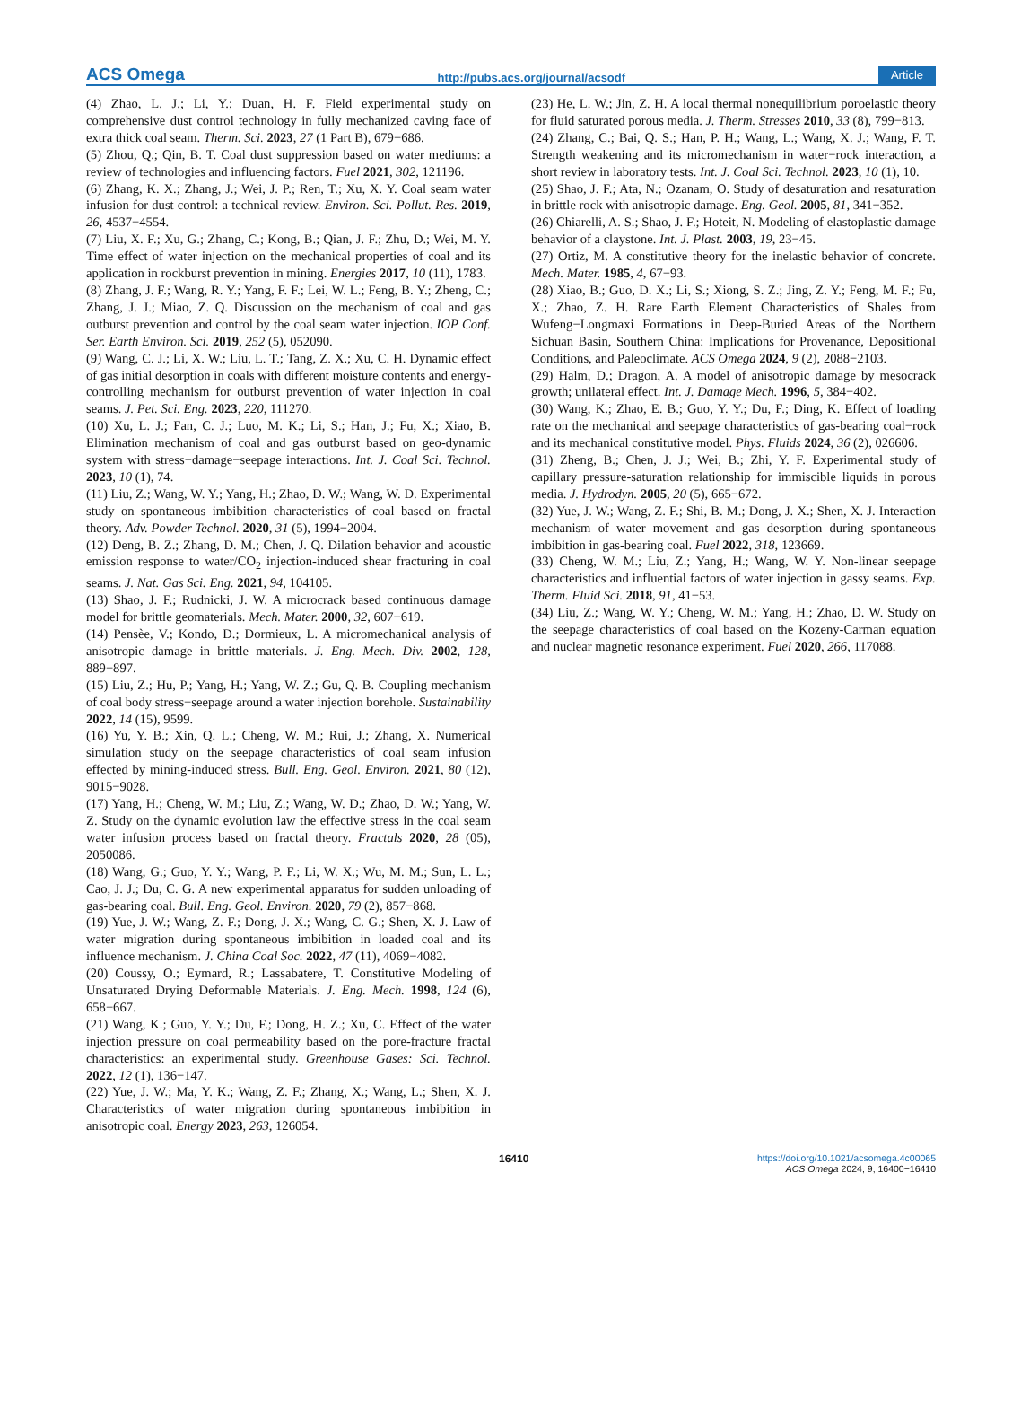ACS Omega http://pubs.acs.org/journal/acsodf Article
(4) Zhao, L. J.; Li, Y.; Duan, H. F. Field experimental study on comprehensive dust control technology in fully mechanized caving face of extra thick coal seam. Therm. Sci. 2023, 27 (1 Part B), 679−686.
(5) Zhou, Q.; Qin, B. T. Coal dust suppression based on water mediums: a review of technologies and influencing factors. Fuel 2021, 302, 121196.
(6) Zhang, K. X.; Zhang, J.; Wei, J. P.; Ren, T.; Xu, X. Y. Coal seam water infusion for dust control: a technical review. Environ. Sci. Pollut. Res. 2019, 26, 4537−4554.
(7) Liu, X. F.; Xu, G.; Zhang, C.; Kong, B.; Qian, J. F.; Zhu, D.; Wei, M. Y. Time effect of water injection on the mechanical properties of coal and its application in rockburst prevention in mining. Energies 2017, 10 (11), 1783.
(8) Zhang, J. F.; Wang, R. Y.; Yang, F. F.; Lei, W. L.; Feng, B. Y.; Zheng, C.; Zhang, J. J.; Miao, Z. Q. Discussion on the mechanism of coal and gas outburst prevention and control by the coal seam water injection. IOP Conf. Ser. Earth Environ. Sci. 2019, 252 (5), 052090.
(9) Wang, C. J.; Li, X. W.; Liu, L. T.; Tang, Z. X.; Xu, C. H. Dynamic effect of gas initial desorption in coals with different moisture contents and energy-controlling mechanism for outburst prevention of water injection in coal seams. J. Pet. Sci. Eng. 2023, 220, 111270.
(10) Xu, L. J.; Fan, C. J.; Luo, M. K.; Li, S.; Han, J.; Fu, X.; Xiao, B. Elimination mechanism of coal and gas outburst based on geo-dynamic system with stress−damage−seepage interactions. Int. J. Coal Sci. Technol. 2023, 10 (1), 74.
(11) Liu, Z.; Wang, W. Y.; Yang, H.; Zhao, D. W.; Wang, W. D. Experimental study on spontaneous imbibition characteristics of coal based on fractal theory. Adv. Powder Technol. 2020, 31 (5), 1994−2004.
(12) Deng, B. Z.; Zhang, D. M.; Chen, J. Q. Dilation behavior and acoustic emission response to water/CO<sub>2</sub> injection-induced shear fracturing in coal seams. J. Nat. Gas Sci. Eng. 2021, 94, 104105.
(13) Shao, J. F.; Rudnicki, J. W. A microcrack based continuous damage model for brittle geomaterials. Mech. Mater. 2000, 32, 607−619.
(14) Pensèe, V.; Kondo, D.; Dormieux, L. A micromechanical analysis of anisotropic damage in brittle materials. J. Eng. Mech. Div. 2002, 128, 889−897.
(15) Liu, Z.; Hu, P.; Yang, H.; Yang, W. Z.; Gu, Q. B. Coupling mechanism of coal body stress−seepage around a water injection borehole. Sustainability 2022, 14 (15), 9599.
(16) Yu, Y. B.; Xin, Q. L.; Cheng, W. M.; Rui, J.; Zhang, X. Numerical simulation study on the seepage characteristics of coal seam infusion effected by mining-induced stress. Bull. Eng. Geol. Environ. 2021, 80 (12), 9015−9028.
(17) Yang, H.; Cheng, W. M.; Liu, Z.; Wang, W. D.; Zhao, D. W.; Yang, W. Z. Study on the dynamic evolution law the effective stress in the coal seam water infusion process based on fractal theory. Fractals 2020, 28 (05), 2050086.
(18) Wang, G.; Guo, Y. Y.; Wang, P. F.; Li, W. X.; Wu, M. M.; Sun, L. L.; Cao, J. J.; Du, C. G. A new experimental apparatus for sudden unloading of gas-bearing coal. Bull. Eng. Geol. Environ. 2020, 79 (2), 857−868.
(19) Yue, J. W.; Wang, Z. F.; Dong, J. X.; Wang, C. G.; Shen, X. J. Law of water migration during spontaneous imbibition in loaded coal and its influence mechanism. J. China Coal Soc. 2022, 47 (11), 4069−4082.
(20) Coussy, O.; Eymard, R.; Lassabatere, T. Constitutive Modeling of Unsaturated Drying Deformable Materials. J. Eng. Mech. 1998, 124 (6), 658−667.
(21) Wang, K.; Guo, Y. Y.; Du, F.; Dong, H. Z.; Xu, C. Effect of the water injection pressure on coal permeability based on the pore-fracture fractal characteristics: an experimental study. Greenhouse Gases: Sci. Technol. 2022, 12 (1), 136−147.
(22) Yue, J. W.; Ma, Y. K.; Wang, Z. F.; Zhang, X.; Wang, L.; Shen, X. J. Characteristics of water migration during spontaneous imbibition in anisotropic coal. Energy 2023, 263, 126054.
(23) He, L. W.; Jin, Z. H. A local thermal nonequilibrium poroelastic theory for fluid saturated porous media. J. Therm. Stresses 2010, 33 (8), 799−813.
(24) Zhang, C.; Bai, Q. S.; Han, P. H.; Wang, L.; Wang, X. J.; Wang, F. T. Strength weakening and its micromechanism in water−rock interaction, a short review in laboratory tests. Int. J. Coal Sci. Technol. 2023, 10 (1), 10.
(25) Shao, J. F.; Ata, N.; Ozanam, O. Study of desaturation and resaturation in brittle rock with anisotropic damage. Eng. Geol. 2005, 81, 341−352.
(26) Chiarelli, A. S.; Shao, J. F.; Hoteit, N. Modeling of elastoplastic damage behavior of a claystone. Int. J. Plast. 2003, 19, 23−45.
(27) Ortiz, M. A constitutive theory for the inelastic behavior of concrete. Mech. Mater. 1985, 4, 67−93.
(28) Xiao, B.; Guo, D. X.; Li, S.; Xiong, S. Z.; Jing, Z. Y.; Feng, M. F.; Fu, X.; Zhao, Z. H. Rare Earth Element Characteristics of Shales from Wufeng−Longmaxi Formations in Deep-Buried Areas of the Northern Sichuan Basin, Southern China: Implications for Provenance, Depositional Conditions, and Paleoclimate. ACS Omega 2024, 9 (2), 2088−2103.
(29) Halm, D.; Dragon, A. A model of anisotropic damage by mesocrack growth; unilateral effect. Int. J. Damage Mech. 1996, 5, 384−402.
(30) Wang, K.; Zhao, E. B.; Guo, Y. Y.; Du, F.; Ding, K. Effect of loading rate on the mechanical and seepage characteristics of gas-bearing coal−rock and its mechanical constitutive model. Phys. Fluids 2024, 36 (2), 026606.
(31) Zheng, B.; Chen, J. J.; Wei, B.; Zhi, Y. F. Experimental study of capillary pressure-saturation relationship for immiscible liquids in porous media. J. Hydrodyn. 2005, 20 (5), 665−672.
(32) Yue, J. W.; Wang, Z. F.; Shi, B. M.; Dong, J. X.; Shen, X. J. Interaction mechanism of water movement and gas desorption during spontaneous imbibition in gas-bearing coal. Fuel 2022, 318, 123669.
(33) Cheng, W. M.; Liu, Z.; Yang, H.; Wang, W. Y. Non-linear seepage characteristics and influential factors of water injection in gassy seams. Exp. Therm. Fluid Sci. 2018, 91, 41−53.
(34) Liu, Z.; Wang, W. Y.; Cheng, W. M.; Yang, H.; Zhao, D. W. Study on the seepage characteristics of coal based on the Kozeny-Carman equation and nuclear magnetic resonance experiment. Fuel 2020, 266, 117088.
16410
https://doi.org/10.1021/acsomega.4c00065
ACS Omega 2024, 9, 16400−16410